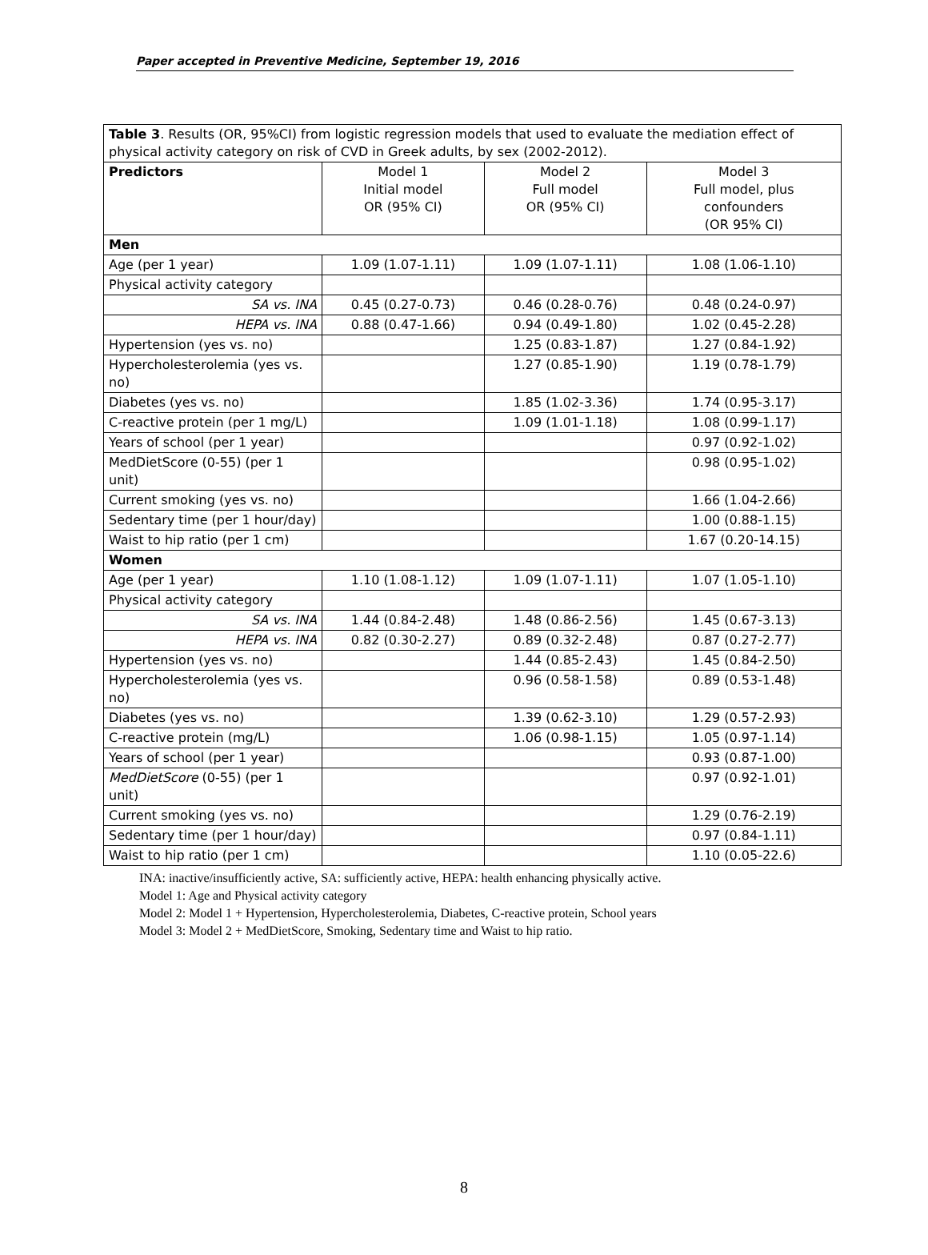Paper accepted in Preventive Medicine, September 19, 2016
| Table 3 . Results (OR, 95%CI) from logistic regression models that used to evaluate the mediation effect of physical activity category on risk of CVD in Greek adults, by sex (2002-2012). | | | |
| Predictors | Model 1 Initial model OR (95% CI) | Model 2 Full model OR (95% CI) | Model 3 Full model, plus confounders (OR 95% CI) |
| Men | | | |
| Age (per 1 year) | 1.09 (1.07-1.11) | 1.09 (1.07-1.11) | 1.08 (1.06-1.10) |
| Physical activity category | | | |
| SA vs. INA | 0.45 (0.27-0.73) | 0.46 (0.28-0.76) | 0.48 (0.24-0.97) |
| HEPA vs. INA | 0.88 (0.47-1.66) | 0.94 (0.49-1.80) | 1.02 (0.45-2.28) |
| Hypertension (yes vs. no) | | 1.25 (0.83-1.87) | 1.27 (0.84-1.92) |
| Hypercholesterolemia (yes vs. no) | | 1.27 (0.85-1.90) | 1.19 (0.78-1.79) |
| Diabetes (yes vs. no) | | 1.85 (1.02-3.36) | 1.74 (0.95-3.17) |
| C-reactive protein (per 1 mg/L) | | 1.09 (1.01-1.18) | 1.08 (0.99-1.17) |
| Years of school (per 1 year) | | | 0.97 (0.92-1.02) |
| MedDietScore (0-55) (per 1 unit) | | | 0.98 (0.95-1.02) |
| Current smoking (yes vs. no) | | | 1.66 (1.04-2.66) |
| Sedentary time (per 1 hour/day) | | | 1.00 (0.88-1.15) |
| Waist to hip ratio (per 1 cm) | | | 1.67 (0.20-14.15) |
| Women | | | |
| Age (per 1 year) | 1.10 (1.08-1.12) | 1.09 (1.07-1.11) | 1.07 (1.05-1.10) |
| Physical activity category | | | |
| SA vs. INA | 1.44 (0.84-2.48) | 1.48 (0.86-2.56) | 1.45 (0.67-3.13) |
| HEPA vs. INA | 0.82 (0.30-2.27) | 0.89 (0.32-2.48) | 0.87 (0.27-2.77) |
| Hypertension (yes vs. no) | | 1.44 (0.85-2.43) | 1.45 (0.84-2.50) |
| Hypercholesterolemia (yes vs. no) | | 0.96 (0.58-1.58) | 0.89 (0.53-1.48) |
| Diabetes (yes vs. no) | | 1.39 (0.62-3.10) | 1.29 (0.57-2.93) |
| C-reactive protein (mg/L) | | 1.06 (0.98-1.15) | 1.05 (0.97-1.14) |
| Years of school (per 1 year) | | | 0.93 (0.87-1.00) |
| MedDietScore (0-55) (per 1 unit) | | | 0.97 (0.92-1.01) |
| Current smoking (yes vs. no) | | | 1.29 (0.76-2.19) |
| Sedentary time (per 1 hour/day) | | | 0.97 (0.84-1.11) |
| Waist to hip ratio (per 1 cm) | | | 1.10 (0.05-22.6) |
INA: inactive/insufficiently active, SA: sufficiently active, HEPA: health enhancing physically active.
Model 1: Age and Physical activity category
Model 2: Model 1 + Hypertension, Hypercholesterolemia, Diabetes, C-reactive protein, School years
Model 3: Model 2 + MedDietScore, Smoking, Sedentary time and Waist to hip ratio.
8